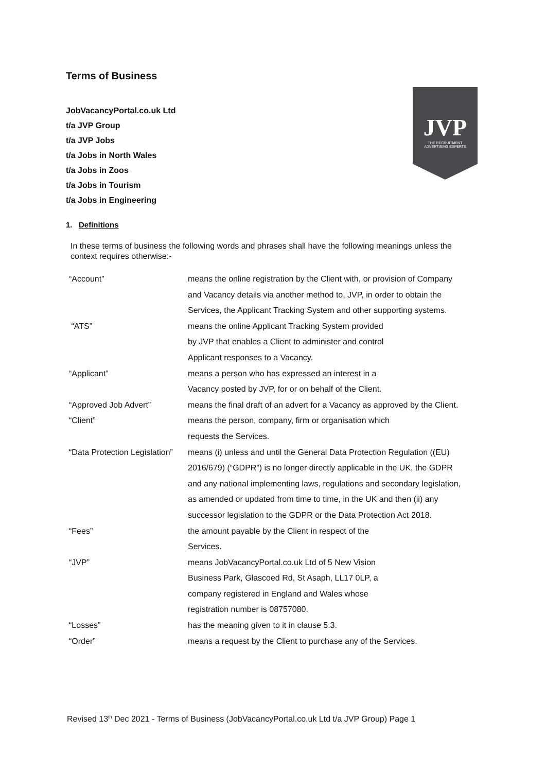Terms of Business
JobVacancyPortal.co.uk Ltd
t/a JVP Group
t/a JVP Jobs
t/a Jobs in North Wales
t/a Jobs in Zoos
t/a Jobs in Tourism
t/a Jobs in Engineering
JVP
THE RECRUITMENT
ADVERTISING EXPERTS
1. Definitions
In these terms of business the following words and phrases shall have the following meanings unless the context requires otherwise:-
| “Account” | means the online registration by the Client with, or provision of Company and Vacancy details via another method to, JVP, in order to obtain the Services, the Applicant Tracking System and other supporting systems. |
| “ATS” | means the online Applicant Tracking System provided by JVP that enables a Client to administer and control Applicant responses to a Vacancy. |
| “Applicant” | means a person who has expressed an interest in a Vacancy posted by JVP, for or on behalf of the Client. |
| “Approved Job Advert” | means the final draft of an advert for a Vacancy as approved by the Client. |
| “Client” | means the person, company, firm or organisation which requests the Services. |
| “Data Protection Legislation” | means (i) unless and until the General Data Protection Regulation ((EU) 2016/679) (“GDPR”) is no longer directly applicable in the UK, the GDPR and any national implementing laws, regulations and secondary legislation, as amended or updated from time to time, in the UK and then (ii) any successor legislation to the GDPR or the Data Protection Act 2018. |
| “Fees” | the amount payable by the Client in respect of the Services. |
| “JVP” | means JobVacancyPortal.co.uk Ltd of 5 New Vision Business Park, Glascoed Rd, St Asaph, LL17 0LP, a company registered in England and Wales whose registration number is 08757080. |
| “Losses” | has the meaning given to it in clause 5.3. |
| “Order” | means a request by the Client to purchase any of the Services. |
Revised 13<sup>th</sup> Dec 2021 - Terms of Business (JobVacancyPortal.co.uk Ltd t/a JVP Group) Page 1